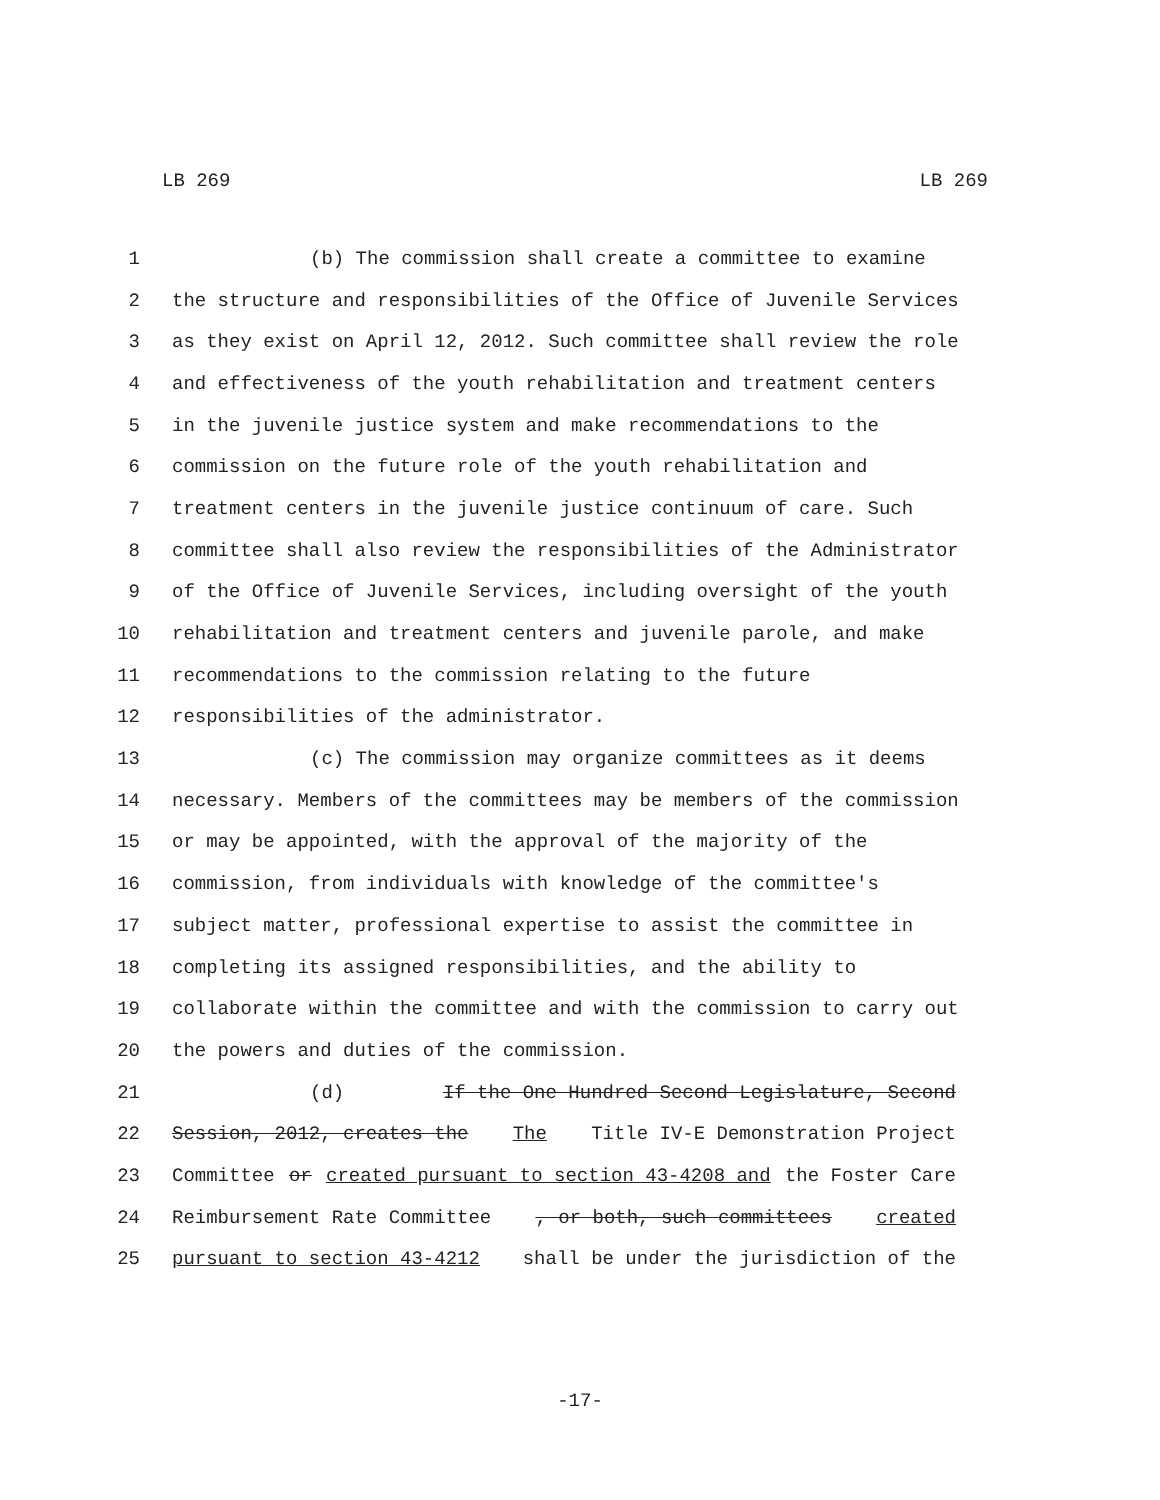LB 269 LB 269
1 (b) The commission shall create a committee to examine
2 the structure and responsibilities of the Office of Juvenile Services
3 as they exist on April 12, 2012. Such committee shall review the role
4 and effectiveness of the youth rehabilitation and treatment centers
5 in the juvenile justice system and make recommendations to the
6 commission on the future role of the youth rehabilitation and
7 treatment centers in the juvenile justice continuum of care. Such
8 committee shall also review the responsibilities of the Administrator
9 of the Office of Juvenile Services, including oversight of the youth
10 rehabilitation and treatment centers and juvenile parole, and make
11 recommendations to the commission relating to the future
12 responsibilities of the administrator.
13 (c) The commission may organize committees as it deems
14 necessary. Members of the committees may be members of the commission
15 or may be appointed, with the approval of the majority of the
16 commission, from individuals with knowledge of the committee's
17 subject matter, professional expertise to assist the committee in
18 completing its assigned responsibilities, and the ability to
19 collaborate within the committee and with the commission to carry out
20 the powers and duties of the commission.
21 (d) If the One Hundred Second Legislature, Second
22 Session, 2012, creates the The Title IV-E Demonstration Project
23 Committee or created pursuant to section 43-4208 and the Foster Care
24 Reimbursement Rate Committee, or both, such committees created
25 pursuant to section 43-4212 shall be under the jurisdiction of the
-17-